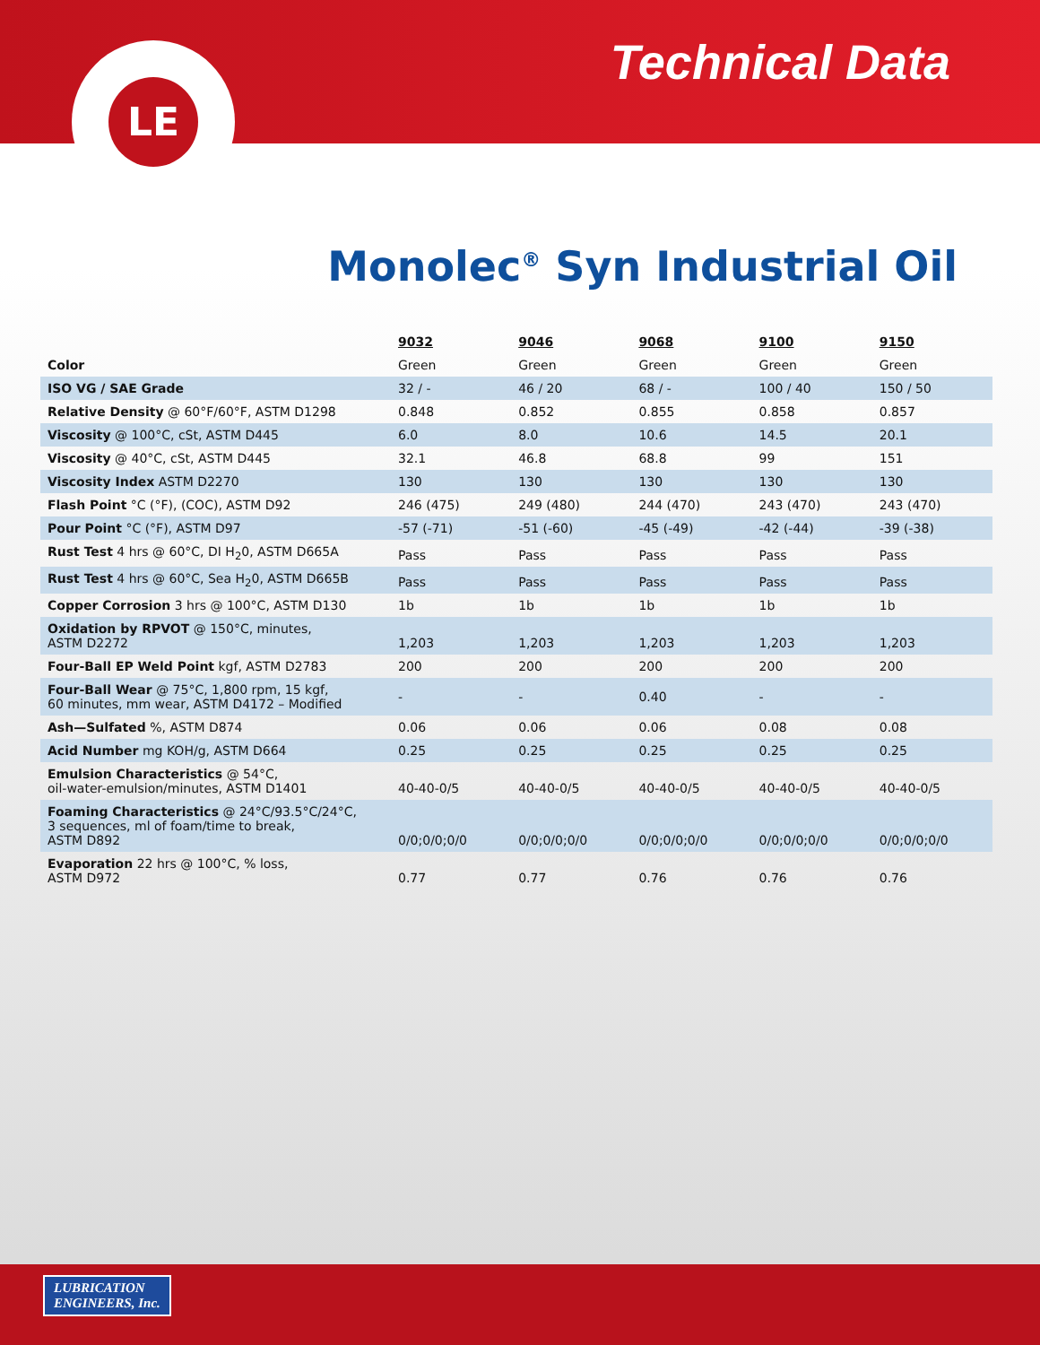LE
Technical Data
Monolec<sup>®</sup> Syn Industrial Oil
| | 9032 | 9046 | 9068 | 9100 | 9150 |
| Color | Green | Green | Green | Green | Green |
| ISO VG / SAE Grade | 32 / - | 46 / 20 | 68 / - | 100 / 40 | 150 / 50 |
| Relative Density @ 60°F/60°F, ASTM D1298 | 0.848 | 0.852 | 0.855 | 0.858 | 0.857 |
| Viscosity @ 100°C, cSt, ASTM D445 | 6.0 | 8.0 | 10.6 | 14.5 | 20.1 |
| Viscosity @ 40°C, cSt, ASTM D445 | 32.1 | 46.8 | 68.8 | 99 | 151 |
| Viscosity Index ASTM D2270 | 130 | 130 | 130 | 130 | 130 |
| Flash Point °C (°F), (COC), ASTM D92 | 246 (475) | 249 (480) | 244 (470) | 243 (470) | 243 (470) |
| Pour Point °C (°F), ASTM D97 | -57 (-71) | -51 (-60) | -45 (-49) | -42 (-44) | -39 (-38) |
| Rust Test 4 hrs @ 60°C, DI H<sub>2</sub>0, ASTM D665A | Pass | Pass | Pass | Pass | Pass |
| Rust Test 4 hrs @ 60°C, Sea H<sub>2</sub>0, ASTM D665B | Pass | Pass | Pass | Pass | Pass |
| Copper Corrosion 3 hrs @ 100°C, ASTM D130 | 1b | 1b | 1b | 1b | 1b |
| Oxidation by RPVOT @ 150°C, minutes, ASTM D2272 | 1,203 | 1,203 | 1,203 | 1,203 | 1,203 |
| Four-Ball EP Weld Point kgf, ASTM D2783 | 200 | 200 | 200 | 200 | 200 |
| Four-Ball Wear @ 75°C, 1,800 rpm, 15 kgf, 60 minutes, mm wear, ASTM D4172 – Modified | - | - | 0.40 | - | - |
| Ash—Sulfated %, ASTM D874 | 0.06 | 0.06 | 0.06 | 0.08 | 0.08 |
| Acid Number mg KOH/g, ASTM D664 | 0.25 | 0.25 | 0.25 | 0.25 | 0.25 |
| Emulsion Characteristics @ 54°C, oil-water-emulsion/minutes, ASTM D1401 | 40-40-0/5 | 40-40-0/5 | 40-40-0/5 | 40-40-0/5 | 40-40-0/5 |
| Foaming Characteristics @ 24°C/93.5°C/24°C, 3 sequences, ml of foam/time to break, ASTM D892 | 0/0;0/0;0/0 | 0/0;0/0;0/0 | 0/0;0/0;0/0 | 0/0;0/0;0/0 | 0/0;0/0;0/0 |
| Evaporation 22 hrs @ 100°C, % loss, ASTM D972 | 0.77 | 0.77 | 0.76 | 0.76 | 0.76 |
LUBRICATION
ENGINEERS, Inc.